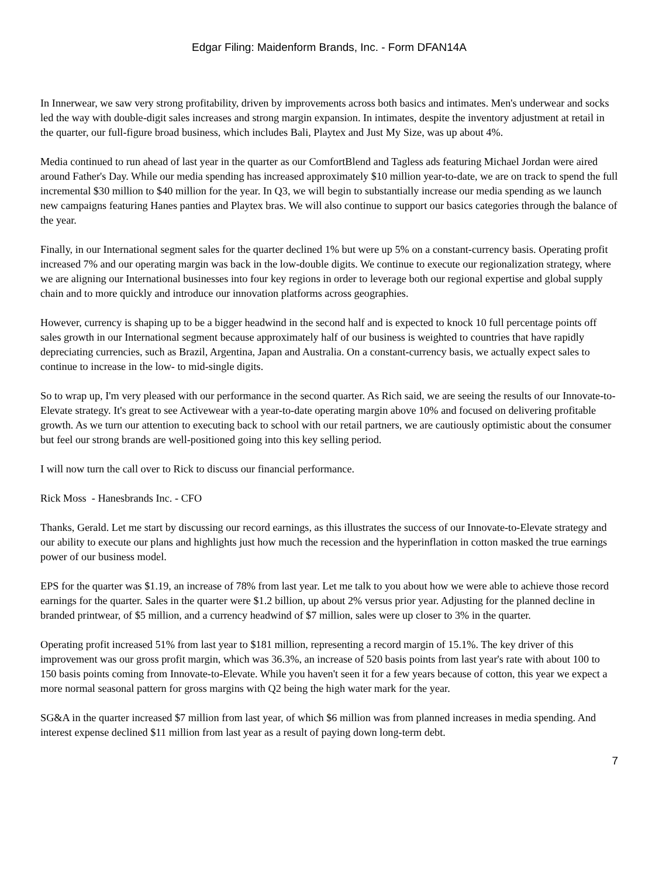Edgar Filing: Maidenform Brands, Inc. - Form DFAN14A
In Innerwear, we saw very strong profitability, driven by improvements across both basics and intimates. Men's underwear and socks led the way with double-digit sales increases and strong margin expansion. In intimates, despite the inventory adjustment at retail in the quarter, our full-figure broad business, which includes Bali, Playtex and Just My Size, was up about 4%.
Media continued to run ahead of last year in the quarter as our ComfortBlend and Tagless ads featuring Michael Jordan were aired around Father's Day. While our media spending has increased approximately $10 million year-to-date, we are on track to spend the full incremental $30 million to $40 million for the year. In Q3, we will begin to substantially increase our media spending as we launch new campaigns featuring Hanes panties and Playtex bras. We will also continue to support our basics categories through the balance of the year.
Finally, in our International segment sales for the quarter declined 1% but were up 5% on a constant-currency basis. Operating profit increased 7% and our operating margin was back in the low-double digits. We continue to execute our regionalization strategy, where we are aligning our International businesses into four key regions in order to leverage both our regional expertise and global supply chain and to more quickly and introduce our innovation platforms across geographies.
However, currency is shaping up to be a bigger headwind in the second half and is expected to knock 10 full percentage points off sales growth in our International segment because approximately half of our business is weighted to countries that have rapidly depreciating currencies, such as Brazil, Argentina, Japan and Australia. On a constant-currency basis, we actually expect sales to continue to increase in the low- to mid-single digits.
So to wrap up, I'm very pleased with our performance in the second quarter. As Rich said, we are seeing the results of our Innovate-to-Elevate strategy. It's great to see Activewear with a year-to-date operating margin above 10% and focused on delivering profitable growth. As we turn our attention to executing back to school with our retail partners, we are cautiously optimistic about the consumer but feel our strong brands are well-positioned going into this key selling period.
I will now turn the call over to Rick to discuss our financial performance.
Rick Moss - Hanesbrands Inc. - CFO
Thanks, Gerald. Let me start by discussing our record earnings, as this illustrates the success of our Innovate-to-Elevate strategy and our ability to execute our plans and highlights just how much the recession and the hyperinflation in cotton masked the true earnings power of our business model.
EPS for the quarter was $1.19, an increase of 78% from last year. Let me talk to you about how we were able to achieve those record earnings for the quarter. Sales in the quarter were $1.2 billion, up about 2% versus prior year. Adjusting for the planned decline in branded printwear, of $5 million, and a currency headwind of $7 million, sales were up closer to 3% in the quarter.
Operating profit increased 51% from last year to $181 million, representing a record margin of 15.1%. The key driver of this improvement was our gross profit margin, which was 36.3%, an increase of 520 basis points from last year's rate with about 100 to 150 basis points coming from Innovate-to-Elevate. While you haven't seen it for a few years because of cotton, this year we expect a more normal seasonal pattern for gross margins with Q2 being the high water mark for the year.
SG&A in the quarter increased $7 million from last year, of which $6 million was from planned increases in media spending. And interest expense declined $11 million from last year as a result of paying down long-term debt.
7